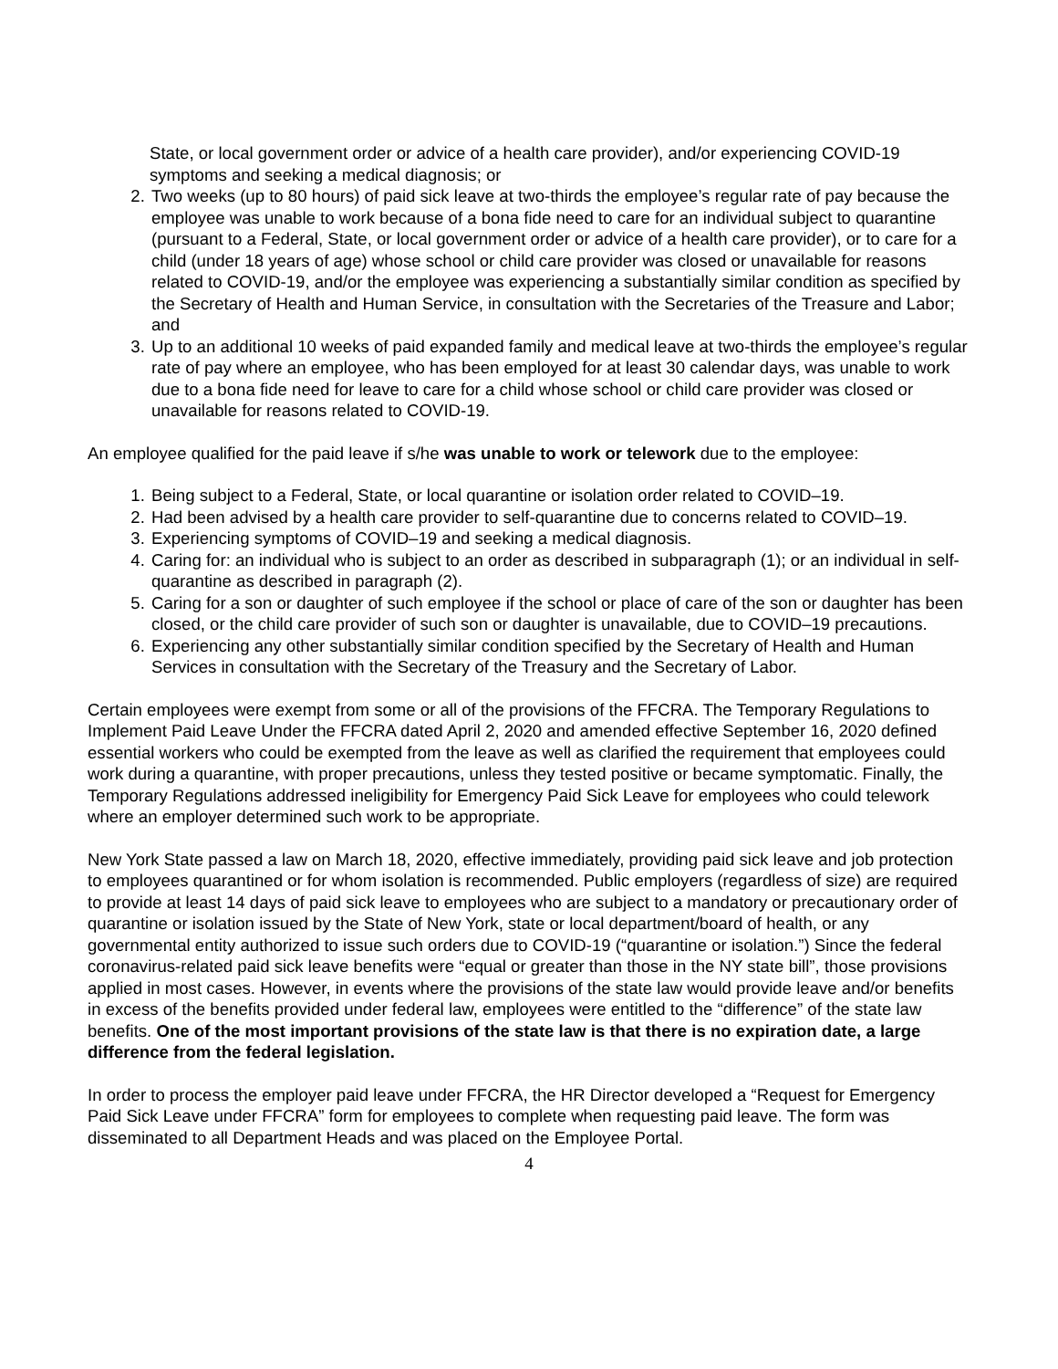State, or local government order or advice of a health care provider), and/or experiencing COVID-19 symptoms and seeking a medical diagnosis; or
2. Two weeks (up to 80 hours) of paid sick leave at two-thirds the employee’s regular rate of pay because the employee was unable to work because of a bona fide need to care for an individual subject to quarantine (pursuant to a Federal, State, or local government order or advice of a health care provider), or to care for a child (under 18 years of age) whose school or child care provider was closed or unavailable for reasons related to COVID-19, and/or the employee was experiencing a substantially similar condition as specified by the Secretary of Health and Human Service, in consultation with the Secretaries of the Treasure and Labor; and
3. Up to an additional 10 weeks of paid expanded family and medical leave at two-thirds the employee’s regular rate of pay where an employee, who has been employed for at least 30 calendar days, was unable to work due to a bona fide need for leave to care for a child whose school or child care provider was closed or unavailable for reasons related to COVID-19.
An employee qualified for the paid leave if s/he was unable to work or telework due to the employee:
1. Being subject to a Federal, State, or local quarantine or isolation order related to COVID–19.
2. Had been advised by a health care provider to self-quarantine due to concerns related to COVID–19.
3. Experiencing symptoms of COVID–19 and seeking a medical diagnosis.
4. Caring for: an individual who is subject to an order as described in subparagraph (1); or an individual in self-quarantine as described in paragraph (2).
5. Caring for a son or daughter of such employee if the school or place of care of the son or daughter has been closed, or the child care provider of such son or daughter is unavailable, due to COVID–19 precautions.
6. Experiencing any other substantially similar condition specified by the Secretary of Health and Human Services in consultation with the Secretary of the Treasury and the Secretary of Labor.
Certain employees were exempt from some or all of the provisions of the FFCRA. The Temporary Regulations to Implement Paid Leave Under the FFCRA dated April 2, 2020 and amended effective September 16, 2020 defined essential workers who could be exempted from the leave as well as clarified the requirement that employees could work during a quarantine, with proper precautions, unless they tested positive or became symptomatic. Finally, the Temporary Regulations addressed ineligibility for Emergency Paid Sick Leave for employees who could telework where an employer determined such work to be appropriate.
New York State passed a law on March 18, 2020, effective immediately, providing paid sick leave and job protection to employees quarantined or for whom isolation is recommended. Public employers (regardless of size) are required to provide at least 14 days of paid sick leave to employees who are subject to a mandatory or precautionary order of quarantine or isolation issued by the State of New York, state or local department/board of health, or any governmental entity authorized to issue such orders due to COVID-19 (“quarantine or isolation.”) Since the federal coronavirus-related paid sick leave benefits were “equal or greater than those in the NY state bill”, those provisions applied in most cases. However, in events where the provisions of the state law would provide leave and/or benefits in excess of the benefits provided under federal law, employees were entitled to the “difference” of the state law benefits. One of the most important provisions of the state law is that there is no expiration date, a large difference from the federal legislation.
In order to process the employer paid leave under FFCRA, the HR Director developed a “Request for Emergency Paid Sick Leave under FFCRA” form for employees to complete when requesting paid leave. The form was disseminated to all Department Heads and was placed on the Employee Portal.
4